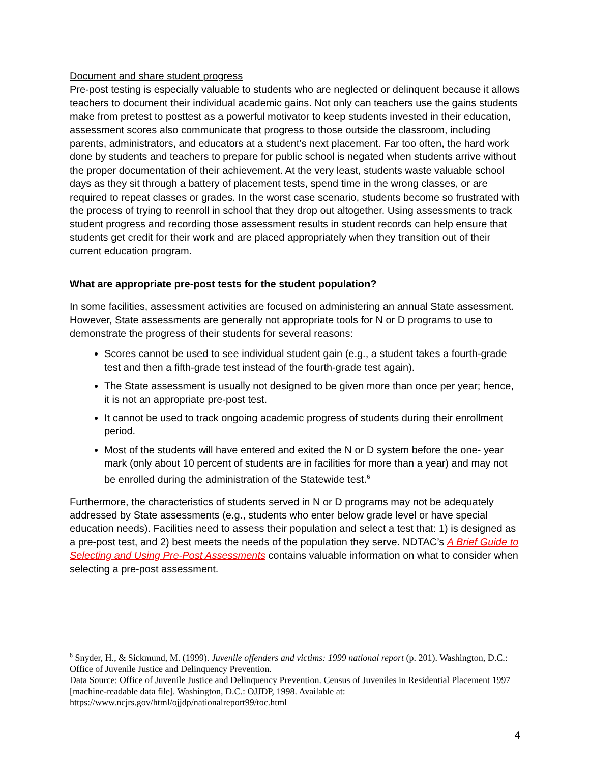Document and share student progress
Pre-post testing is especially valuable to students who are neglected or delinquent because it allows teachers to document their individual academic gains. Not only can teachers use the gains students make from pretest to posttest as a powerful motivator to keep students invested in their education, assessment scores also communicate that progress to those outside the classroom, including parents, administrators, and educators at a student’s next placement. Far too often, the hard work done by students and teachers to prepare for public school is negated when students arrive without the proper documentation of their achievement. At the very least, students waste valuable school days as they sit through a battery of placement tests, spend time in the wrong classes, or are required to repeat classes or grades. In the worst case scenario, students become so frustrated with the process of trying to reenroll in school that they drop out altogether. Using assessments to track student progress and recording those assessment results in student records can help ensure that students get credit for their work and are placed appropriately when they transition out of their current education program.
What are appropriate pre-post tests for the student population?
In some facilities, assessment activities are focused on administering an annual State assessment. However, State assessments are generally not appropriate tools for N or D programs to use to demonstrate the progress of their students for several reasons:
Scores cannot be used to see individual student gain (e.g., a student takes a fourth-grade test and then a fifth-grade test instead of the fourth-grade test again).
The State assessment is usually not designed to be given more than once per year; hence, it is not an appropriate pre-post test.
It cannot be used to track ongoing academic progress of students during their enrollment period.
Most of the students will have entered and exited the N or D system before the one- year mark (only about 10 percent of students are in facilities for more than a year) and may not be enrolled during the administration of the Statewide test.<sup>6</sup>
Furthermore, the characteristics of students served in N or D programs may not be adequately addressed by State assessments (e.g., students who enter below grade level or have special education needs). Facilities need to assess their population and select a test that: 1) is designed as a pre-post test, and 2) best meets the needs of the population they serve. NDTAC’s A Brief Guide to Selecting and Using Pre-Post Assessments contains valuable information on what to consider when selecting a pre-post assessment.
<sup>6</sup> Snyder, H., & Sickmund, M. (1999). Juvenile offenders and victims: 1999 national report (p. 201). Washington, D.C.: Office of Juvenile Justice and Delinquency Prevention.
Data Source: Office of Juvenile Justice and Delinquency Prevention. Census of Juveniles in Residential Placement 1997 [machine-readable data file]. Washington, D.C.: OJJDP, 1998. Available at: https://www.ncjrs.gov/html/ojjdp/nationalreport99/toc.html
4